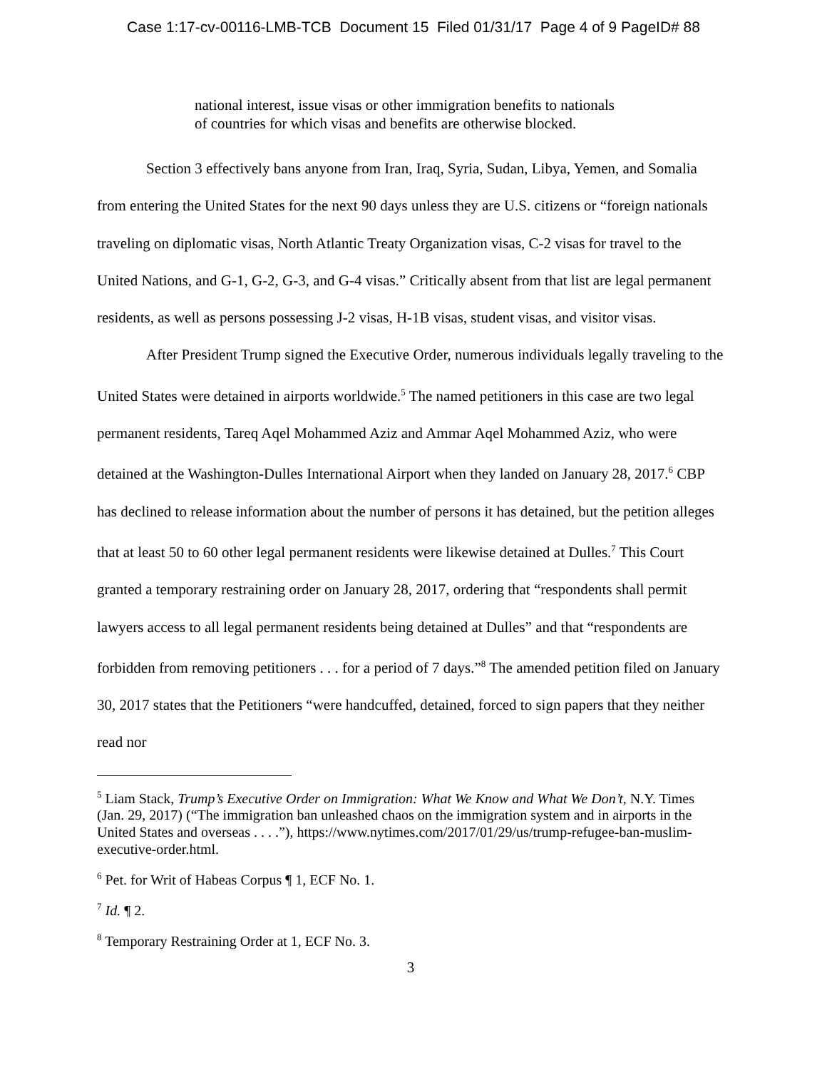Case 1:17-cv-00116-LMB-TCB Document 15 Filed 01/31/17 Page 4 of 9 PageID# 88
national interest, issue visas or other immigration benefits to nationals of countries for which visas and benefits are otherwise blocked.
Section 3 effectively bans anyone from Iran, Iraq, Syria, Sudan, Libya, Yemen, and Somalia from entering the United States for the next 90 days unless they are U.S. citizens or “foreign nationals traveling on diplomatic visas, North Atlantic Treaty Organization visas, C-2 visas for travel to the United Nations, and G-1, G-2, G-3, and G-4 visas.” Critically absent from that list are legal permanent residents, as well as persons possessing J-2 visas, H-1B visas, student visas, and visitor visas.
After President Trump signed the Executive Order, numerous individuals legally traveling to the United States were detained in airports worldwide.<sup>5</sup> The named petitioners in this case are two legal permanent residents, Tareq Aqel Mohammed Aziz and Ammar Aqel Mohammed Aziz, who were detained at the Washington-Dulles International Airport when they landed on January 28, 2017.<sup>6</sup> CBP has declined to release information about the number of persons it has detained, but the petition alleges that at least 50 to 60 other legal permanent residents were likewise detained at Dulles.<sup>7</sup> This Court granted a temporary restraining order on January 28, 2017, ordering that “respondents shall permit lawyers access to all legal permanent residents being detained at Dulles” and that “respondents are forbidden from removing petitioners . . . for a period of 7 days.”<sup>8</sup> The amended petition filed on January 30, 2017 states that the Petitioners “were handcuffed, detained, forced to sign papers that they neither read nor
<sup>5</sup> Liam Stack, Trump’s Executive Order on Immigration: What We Know and What We Don’t, N.Y. Times (Jan. 29, 2017) (“The immigration ban unleashed chaos on the immigration system and in airports in the United States and overseas . . . .”), https://www.nytimes.com/2017/01/29/us/trump-refugee-ban-muslim-executive-order.html.
<sup>6</sup> Pet. for Writ of Habeas Corpus ¶ 1, ECF No. 1.
<sup>7</sup> Id. ¶ 2.
<sup>8</sup> Temporary Restraining Order at 1, ECF No. 3.
3